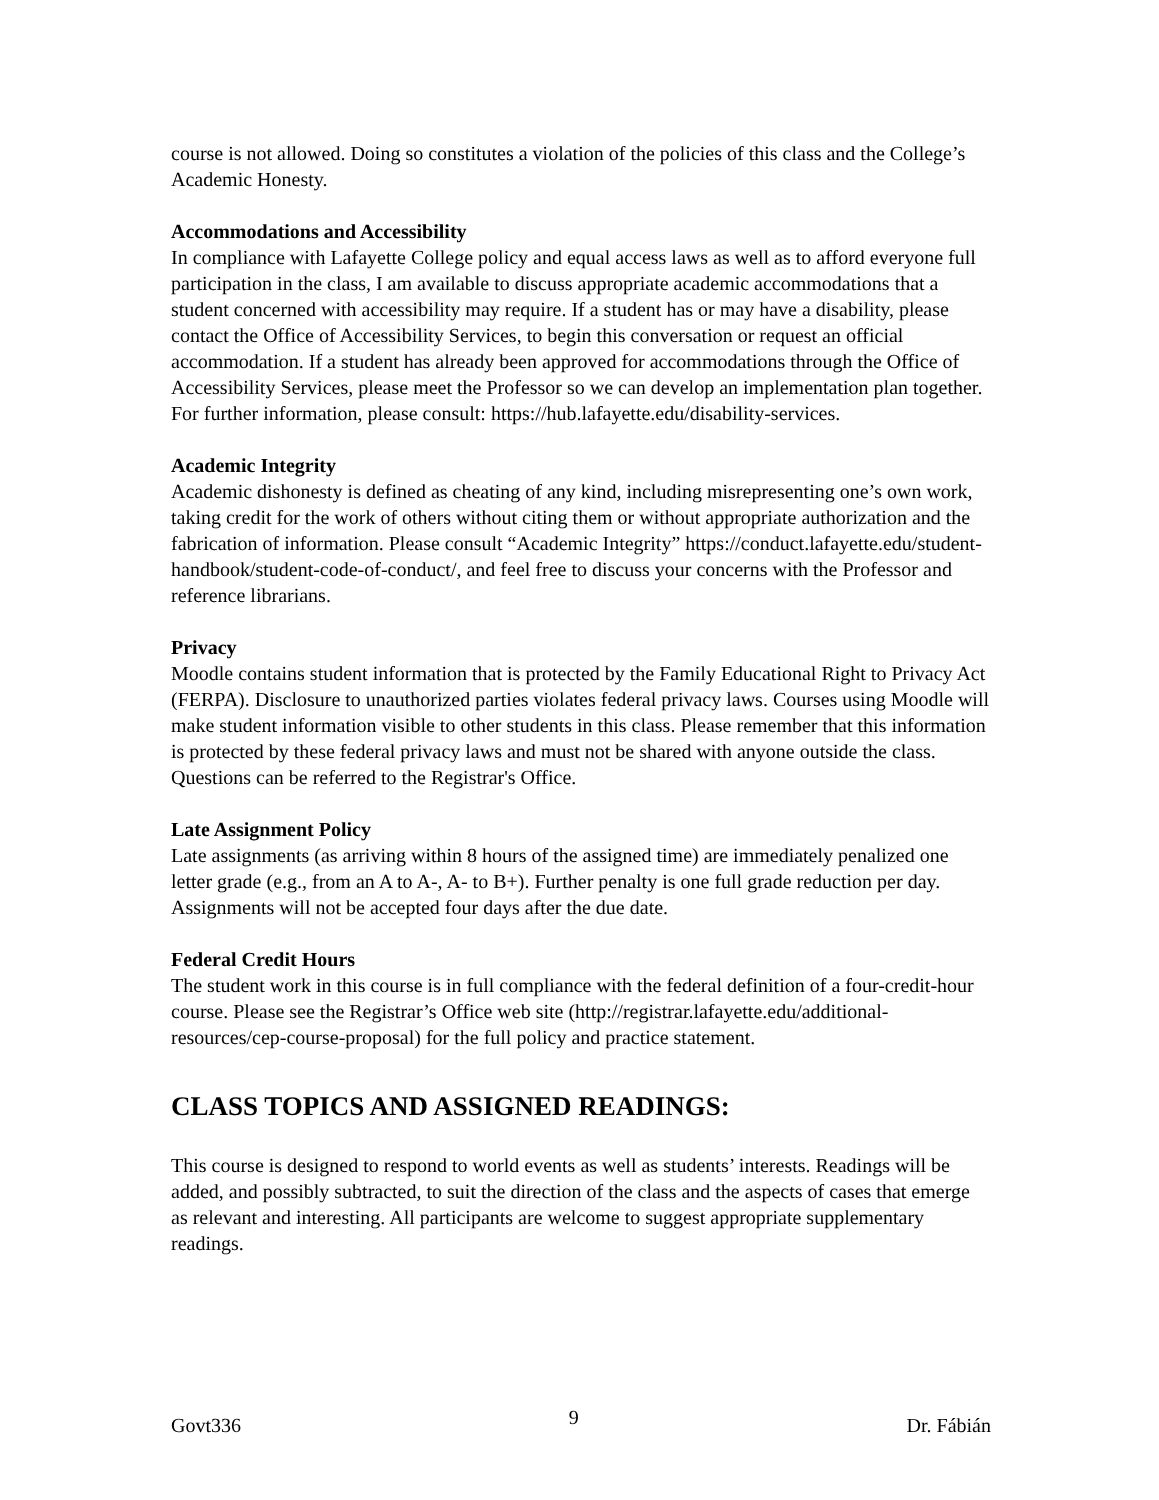course is not allowed. Doing so constitutes a violation of the policies of this class and the College’s Academic Honesty.
Accommodations and Accessibility
In compliance with Lafayette College policy and equal access laws as well as to afford everyone full participation in the class, I am available to discuss appropriate academic accommodations that a student concerned with accessibility may require. If a student has or may have a disability, please contact the Office of Accessibility Services, to begin this conversation or request an official accommodation. If a student has already been approved for accommodations through the Office of Accessibility Services, please meet the Professor so we can develop an implementation plan together. For further information, please consult: https://hub.lafayette.edu/disability-services.
Academic Integrity
Academic dishonesty is defined as cheating of any kind, including misrepresenting one’s own work, taking credit for the work of others without citing them or without appropriate authorization and the fabrication of information. Please consult “Academic Integrity” https://conduct.lafayette.edu/student-handbook/student-code-of-conduct/, and feel free to discuss your concerns with the Professor and reference librarians.
Privacy
Moodle contains student information that is protected by the Family Educational Right to Privacy Act (FERPA). Disclosure to unauthorized parties violates federal privacy laws. Courses using Moodle will make student information visible to other students in this class. Please remember that this information is protected by these federal privacy laws and must not be shared with anyone outside the class. Questions can be referred to the Registrar's Office.
Late Assignment Policy
Late assignments (as arriving within 8 hours of the assigned time) are immediately penalized one letter grade (e.g., from an A to A-, A- to B+). Further penalty is one full grade reduction per day. Assignments will not be accepted four days after the due date.
Federal Credit Hours
The student work in this course is in full compliance with the federal definition of a four-credit-hour course. Please see the Registrar’s Office web site (http://registrar.lafayette.edu/additional-resources/cep-course-proposal) for the full policy and practice statement.
CLASS TOPICS AND ASSIGNED READINGS:
This course is designed to respond to world events as well as students’ interests. Readings will be added, and possibly subtracted, to suit the direction of the class and the aspects of cases that emerge as relevant and interesting. All participants are welcome to suggest appropriate supplementary readings.
Govt336 9 Dr. Fábián